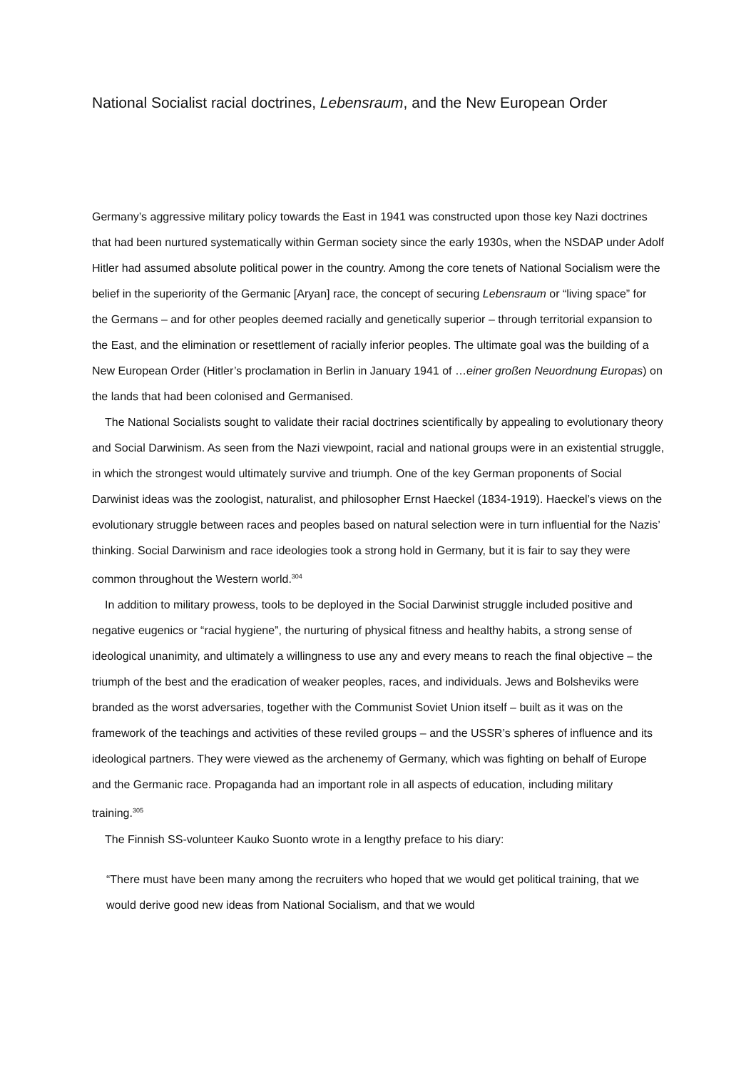National Socialist racial doctrines, Lebensraum, and the New European Order
Germany’s aggressive military policy towards the East in 1941 was constructed upon those key Nazi doctrines that had been nurtured systematically within German society since the early 1930s, when the NSDAP under Adolf Hitler had assumed absolute political power in the country. Among the core tenets of National Socialism were the belief in the superiority of the Germanic [Aryan] race, the concept of securing Lebensraum or “living space” for the Germans – and for other peoples deemed racially and genetically superior – through territorial expansion to the East, and the elimination or resettlement of racially inferior peoples. The ultimate goal was the building of a New European Order (Hitler’s proclamation in Berlin in January 1941 of …einer großen Neuordnung Europas) on the lands that had been colonised and Germanised.
The National Socialists sought to validate their racial doctrines scientifically by appealing to evolutionary theory and Social Darwinism. As seen from the Nazi viewpoint, racial and national groups were in an existential struggle, in which the strongest would ultimately survive and triumph. One of the key German proponents of Social Darwinist ideas was the zoologist, naturalist, and philosopher Ernst Haeckel (1834-1919). Haeckel’s views on the evolutionary struggle between races and peoples based on natural selection were in turn influential for the Nazis’ thinking. Social Darwinism and race ideologies took a strong hold in Germany, but it is fair to say they were common throughout the Western world.<sup>304</sup>
In addition to military prowess, tools to be deployed in the Social Darwinist struggle included positive and negative eugenics or “racial hygiene”, the nurturing of physical fitness and healthy habits, a strong sense of ideological unanimity, and ultimately a willingness to use any and every means to reach the final objective – the triumph of the best and the eradication of weaker peoples, races, and individuals. Jews and Bolsheviks were branded as the worst adversaries, together with the Communist Soviet Union itself – built as it was on the framework of the teachings and activities of these reviled groups – and the USSR’s spheres of influence and its ideological partners. They were viewed as the archenemy of Germany, which was fighting on behalf of Europe and the Germanic race. Propaganda had an important role in all aspects of education, including military training.<sup>305</sup>
The Finnish SS-volunteer Kauko Suonto wrote in a lengthy preface to his diary:
“There must have been many among the recruiters who hoped that we would get political training, that we would derive good new ideas from National Socialism, and that we would